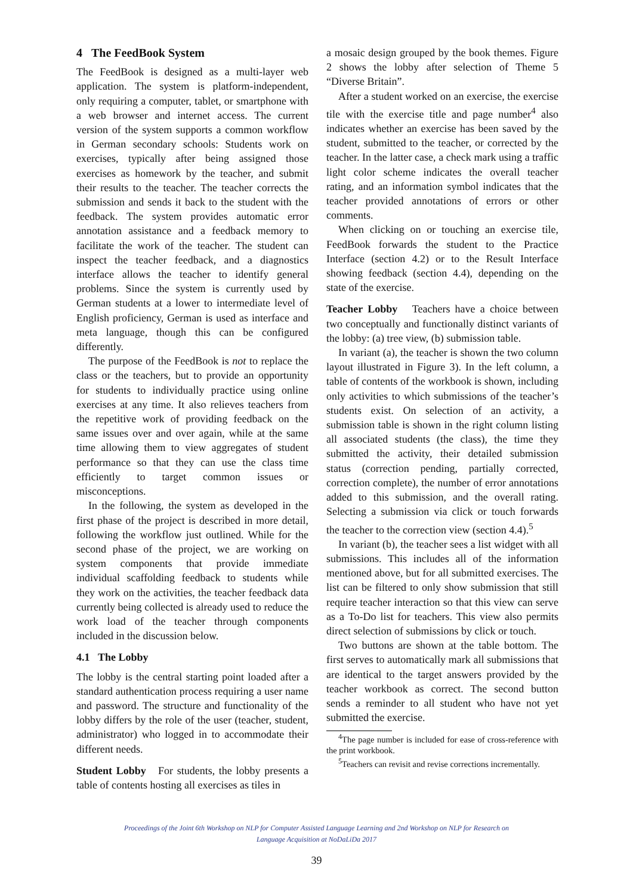4 The FeedBook System
The FeedBook is designed as a multi-layer web application. The system is platform-independent, only requiring a computer, tablet, or smartphone with a web browser and internet access. The current version of the system supports a common workflow in German secondary schools: Students work on exercises, typically after being assigned those exercises as homework by the teacher, and submit their results to the teacher. The teacher corrects the submission and sends it back to the student with the feedback. The system provides automatic error annotation assistance and a feedback memory to facilitate the work of the teacher. The student can inspect the teacher feedback, and a diagnostics interface allows the teacher to identify general problems. Since the system is currently used by German students at a lower to intermediate level of English proficiency, German is used as interface and meta language, though this can be configured differently.
The purpose of the FeedBook is not to replace the class or the teachers, but to provide an opportunity for students to individually practice using online exercises at any time. It also relieves teachers from the repetitive work of providing feedback on the same issues over and over again, while at the same time allowing them to view aggregates of student performance so that they can use the class time efficiently to target common issues or misconceptions.
In the following, the system as developed in the first phase of the project is described in more detail, following the workflow just outlined. While for the second phase of the project, we are working on system components that provide immediate individual scaffolding feedback to students while they work on the activities, the teacher feedback data currently being collected is already used to reduce the work load of the teacher through components included in the discussion below.
4.1 The Lobby
The lobby is the central starting point loaded after a standard authentication process requiring a user name and password. The structure and functionality of the lobby differs by the role of the user (teacher, student, administrator) who logged in to accommodate their different needs.
Student Lobby For students, the lobby presents a table of contents hosting all exercises as tiles in
a mosaic design grouped by the book themes. Figure 2 shows the lobby after selection of Theme 5 “Diverse Britain”.
After a student worked on an exercise, the exercise tile with the exercise title and page number<sup>4</sup> also indicates whether an exercise has been saved by the student, submitted to the teacher, or corrected by the teacher. In the latter case, a check mark using a traffic light color scheme indicates the overall teacher rating, and an information symbol indicates that the teacher provided annotations of errors or other comments.
When clicking on or touching an exercise tile, FeedBook forwards the student to the Practice Interface (section 4.2) or to the Result Interface showing feedback (section 4.4), depending on the state of the exercise.
Teacher Lobby Teachers have a choice between two conceptually and functionally distinct variants of the lobby: (a) tree view, (b) submission table.
In variant (a), the teacher is shown the two column layout illustrated in Figure 3). In the left column, a table of contents of the workbook is shown, including only activities to which submissions of the teacher’s students exist. On selection of an activity, a submission table is shown in the right column listing all associated students (the class), the time they submitted the activity, their detailed submission status (correction pending, partially corrected, correction complete), the number of error annotations added to this submission, and the overall rating. Selecting a submission via click or touch forwards the teacher to the correction view (section 4.4).<sup>5</sup>
In variant (b), the teacher sees a list widget with all submissions. This includes all of the information mentioned above, but for all submitted exercises. The list can be filtered to only show submission that still require teacher interaction so that this view can serve as a To-Do list for teachers. This view also permits direct selection of submissions by click or touch.
Two buttons are shown at the table bottom. The first serves to automatically mark all submissions that are identical to the target answers provided by the teacher workbook as correct. The second button sends a reminder to all student who have not yet submitted the exercise.
<sup>4</sup> The page number is included for ease of cross-reference with the print workbook.
<sup>5</sup> Teachers can revisit and revise corrections incrementally.
Proceedings of the Joint 6th Workshop on NLP for Computer Assisted Language Learning and 2nd Workshop on NLP for Research on
Language Acquisition at NoDaLiDa 2017
39